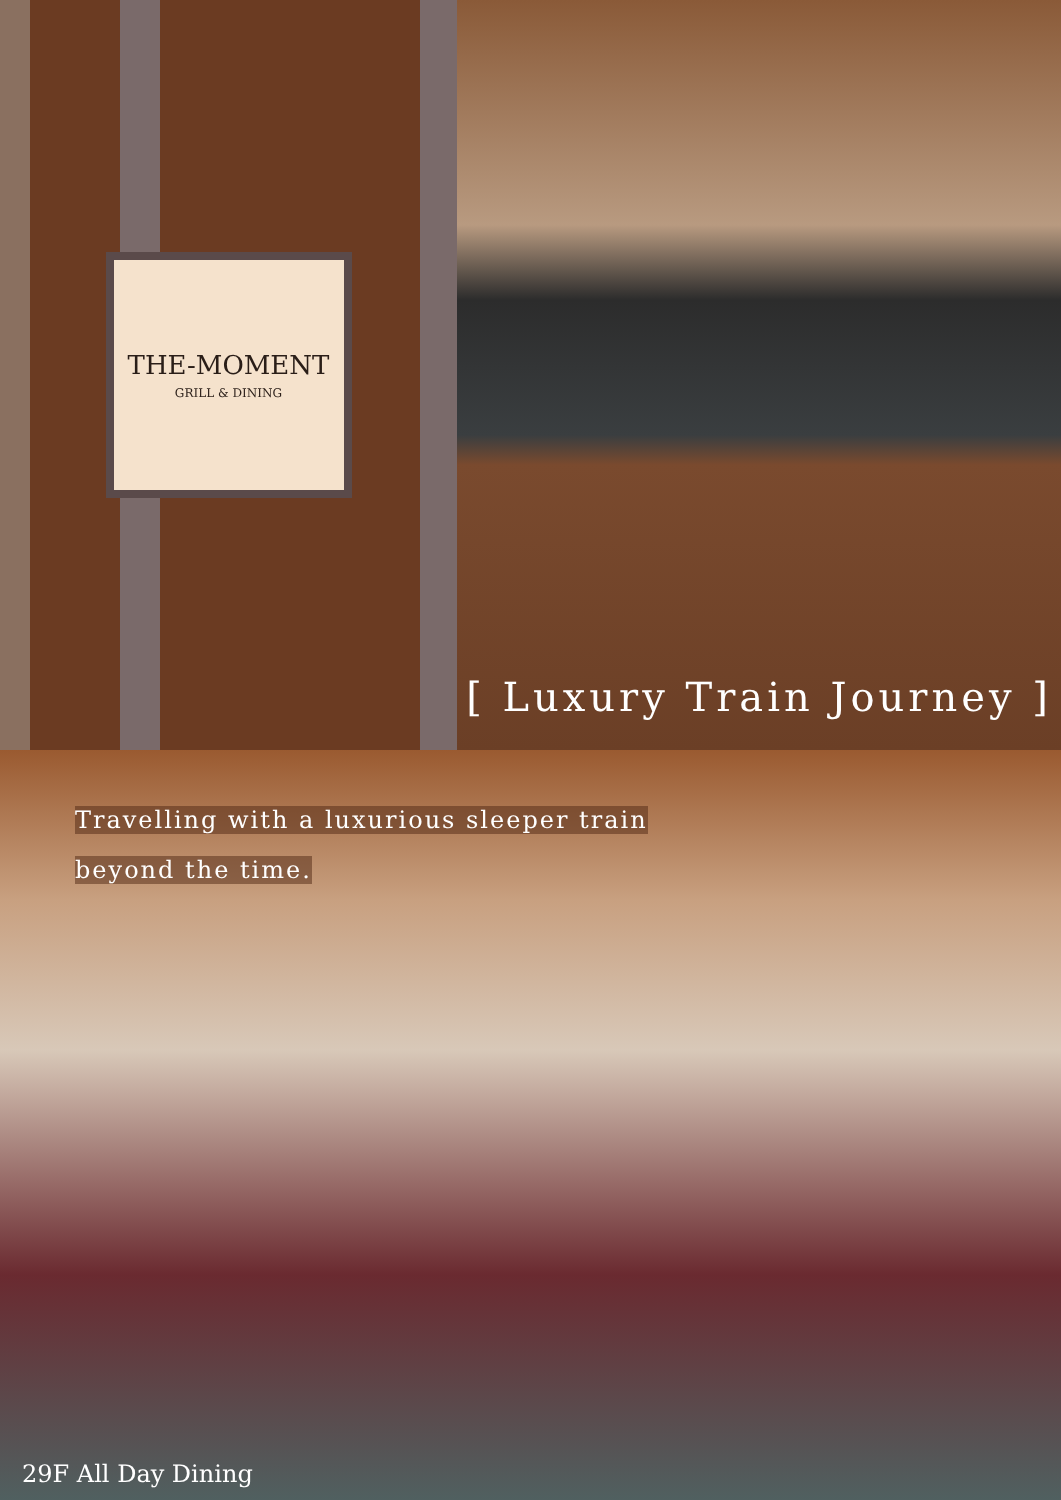THE-MOMENT
GRILL & DINING
[ Luxury Train Journey ]
Travelling with a luxurious sleeper train
beyond the time.
29F All Day Dining